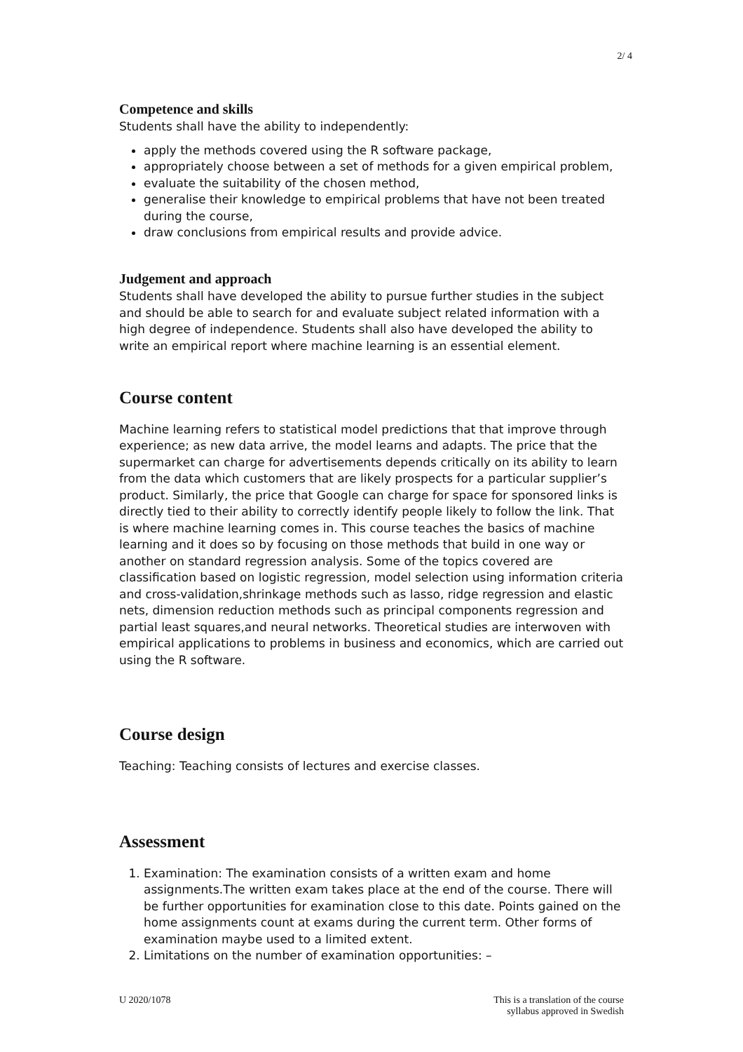2/ 4
Competence and skills
Students shall have the ability to independently:
apply the methods covered using the R software package,
appropriately choose between a set of methods for a given empirical problem,
evaluate the suitability of the chosen method,
generalise their knowledge to empirical problems that have not been treated during the course,
draw conclusions from empirical results and provide advice.
Judgement and approach
Students shall have developed the ability to pursue further studies in the subject and should be able to search for and evaluate subject related information with a high degree of independence. Students shall also have developed the ability to write an empirical report where machine learning is an essential element.
Course content
Machine learning refers to statistical model predictions that that improve through experience; as new data arrive, the model learns and adapts. The price that the supermarket can charge for advertisements depends critically on its ability to learn from the data which customers that are likely prospects for a particular supplier’s product. Similarly, the price that Google can charge for space for sponsored links is directly tied to their ability to correctly identify people likely to follow the link. That is where machine learning comes in. This course teaches the basics of machine learning and it does so by focusing on those methods that build in one way or another on standard regression analysis. Some of the topics covered are classification based on logistic regression, model selection using information criteria and cross-validation,shrinkage methods such as lasso, ridge regression and elastic nets, dimension reduction methods such as principal components regression and partial least squares,and neural networks. Theoretical studies are interwoven with empirical applications to problems in business and economics, which are carried out using the R software.
Course design
Teaching: Teaching consists of lectures and exercise classes.
Assessment
1. Examination: The examination consists of a written exam and home assignments.The written exam takes place at the end of the course. There will be further opportunities for examination close to this date. Points gained on the home assignments count at exams during the current term. Other forms of examination maybe used to a limited extent.
2. Limitations on the number of examination opportunities: –
U 2020/1078 This is a translation of the course
syllabus approved in Swedish